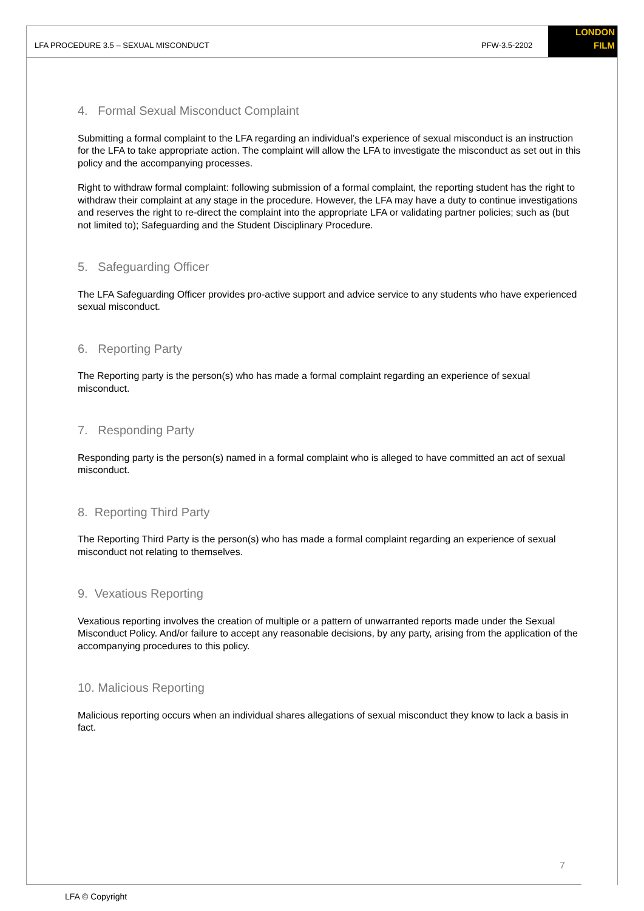LFA PROCEDURE 3.5 – SEXUAL MISCONDUCT PFW-3.5-2202
LONDON
FILM
4. Formal Sexual Misconduct Complaint
Submitting a formal complaint to the LFA regarding an individual’s experience of sexual misconduct is an instruction for the LFA to take appropriate action. The complaint will allow the LFA to investigate the misconduct as set out in this policy and the accompanying processes.
Right to withdraw formal complaint: following submission of a formal complaint, the reporting student has the right to withdraw their complaint at any stage in the procedure. However, the LFA may have a duty to continue investigations and reserves the right to re-direct the complaint into the appropriate LFA or validating partner policies; such as (but not limited to); Safeguarding and the Student Disciplinary Procedure.
5. Safeguarding Officer
The LFA Safeguarding Officer provides pro-active support and advice service to any students who have experienced sexual misconduct.
6. Reporting Party
The Reporting party is the person(s) who has made a formal complaint regarding an experience of sexual misconduct.
7. Responding Party
Responding party is the person(s) named in a formal complaint who is alleged to have committed an act of sexual misconduct.
8. Reporting Third Party
The Reporting Third Party is the person(s) who has made a formal complaint regarding an experience of sexual misconduct not relating to themselves.
9. Vexatious Reporting
Vexatious reporting involves the creation of multiple or a pattern of unwarranted reports made under the Sexual Misconduct Policy. And/or failure to accept any reasonable decisions, by any party, arising from the application of the accompanying procedures to this policy.
10. Malicious Reporting
Malicious reporting occurs when an individual shares allegations of sexual misconduct they know to lack a basis in fact.
7
LFA © Copyright